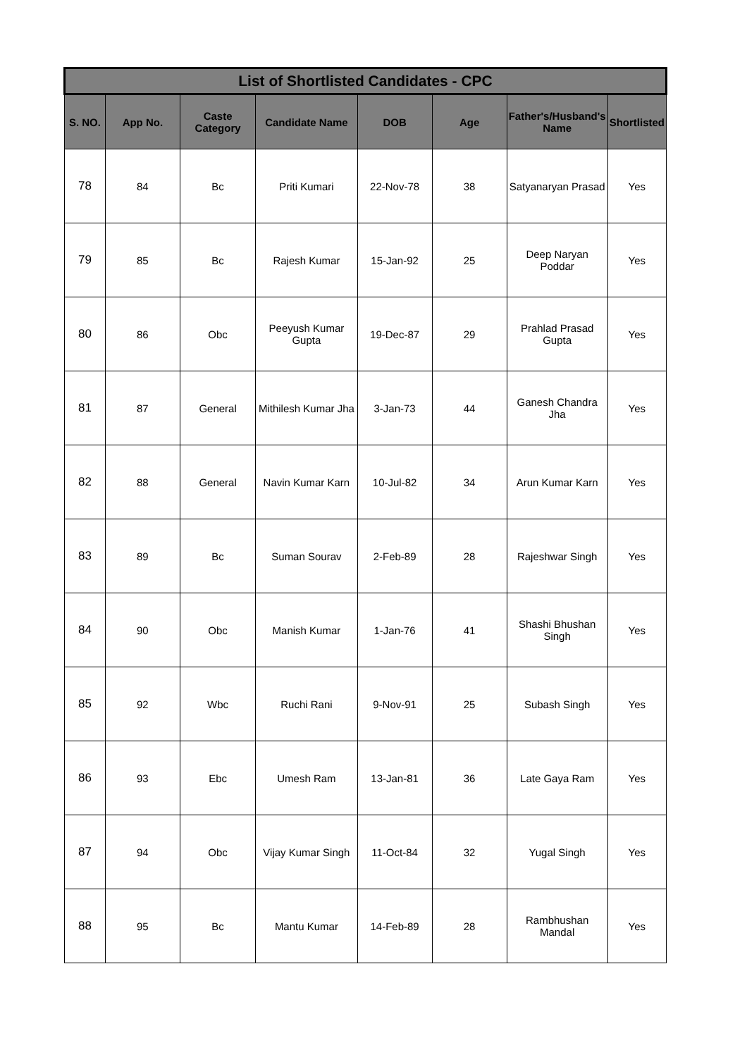| List of Shortlisted Candidates - CPC | | | | | | | |
| --- | --- | --- | --- | --- | --- | --- | --- |
| S. NO. | App No. | Caste Category | Candidate Name | DOB | Age | Father's/Husband's Name | Shortlisted |
| 78 | 84 | Bc | Priti Kumari | 22-Nov-78 | 38 | Satyanaryan Prasad | Yes |
| 79 | 85 | Bc | Rajesh Kumar | 15-Jan-92 | 25 | Deep Naryan Poddar | Yes |
| 80 | 86 | Obc | Peeyush Kumar Gupta | 19-Dec-87 | 29 | Prahlad Prasad Gupta | Yes |
| 81 | 87 | General | Mithilesh Kumar Jha | 3-Jan-73 | 44 | Ganesh Chandra Jha | Yes |
| 82 | 88 | General | Navin Kumar Karn | 10-Jul-82 | 34 | Arun Kumar Karn | Yes |
| 83 | 89 | Bc | Suman Sourav | 2-Feb-89 | 28 | Rajeshwar Singh | Yes |
| 84 | 90 | Obc | Manish Kumar | 1-Jan-76 | 41 | Shashi Bhushan Singh | Yes |
| 85 | 92 | Wbc | Ruchi Rani | 9-Nov-91 | 25 | Subash Singh | Yes |
| 86 | 93 | Ebc | Umesh Ram | 13-Jan-81 | 36 | Late Gaya Ram | Yes |
| 87 | 94 | Obc | Vijay Kumar Singh | 11-Oct-84 | 32 | Yugal Singh | Yes |
| 88 | 95 | Bc | Mantu Kumar | 14-Feb-89 | 28 | Rambhushan Mandal | Yes |